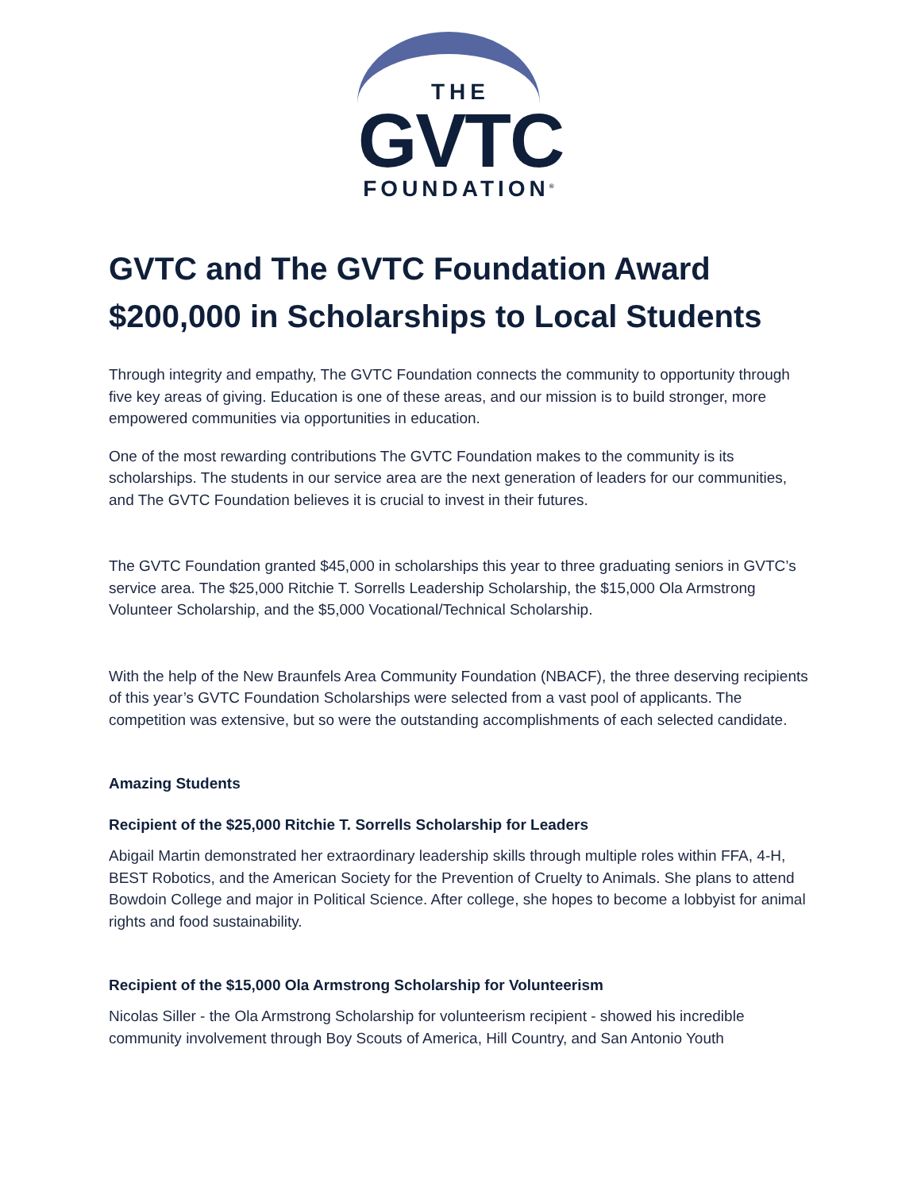THE
GVTC
FOUNDATION<sup>®</sup>
GVTC and The GVTC Foundation Award $200,000 in Scholarships to Local Students
Through integrity and empathy, The GVTC Foundation connects the community to opportunity through five key areas of giving. Education is one of these areas, and our mission is to build stronger, more empowered communities via opportunities in education.
One of the most rewarding contributions The GVTC Foundation makes to the community is its scholarships. The students in our service area are the next generation of leaders for our communities, and The GVTC Foundation believes it is crucial to invest in their futures.
The GVTC Foundation granted $45,000 in scholarships this year to three graduating seniors in GVTC’s service area. The $25,000 Ritchie T. Sorrells Leadership Scholarship, the $15,000 Ola Armstrong Volunteer Scholarship, and the $5,000 Vocational/Technical Scholarship.
With the help of the New Braunfels Area Community Foundation (NBACF), the three deserving recipients of this year’s GVTC Foundation Scholarships were selected from a vast pool of applicants. The competition was extensive, but so were the outstanding accomplishments of each selected candidate.
Amazing Students
Recipient of the $25,000 Ritchie T. Sorrells Scholarship for Leaders
Abigail Martin demonstrated her extraordinary leadership skills through multiple roles within FFA, 4-H, BEST Robotics, and the American Society for the Prevention of Cruelty to Animals. She plans to attend Bowdoin College and major in Political Science. After college, she hopes to become a lobbyist for animal rights and food sustainability.
Recipient of the $15,000 Ola Armstrong Scholarship for Volunteerism
Nicolas Siller - the Ola Armstrong Scholarship for volunteerism recipient - showed his incredible community involvement through Boy Scouts of America, Hill Country, and San Antonio Youth